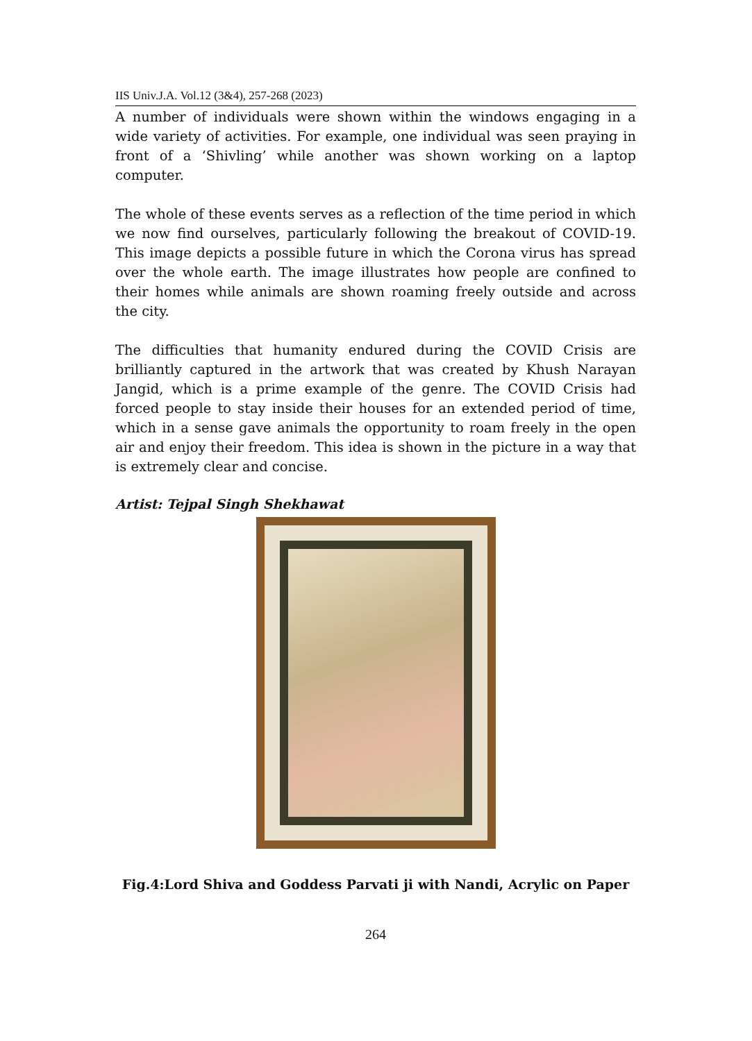IIS Univ.J.A. Vol.12 (3&4), 257-268 (2023)
A number of individuals were shown within the windows engaging in a wide variety of activities. For example, one individual was seen praying in front of a ‘Shivling’ while another was shown working on a laptop computer.
The whole of these events serves as a reflection of the time period in which we now find ourselves, particularly following the breakout of COVID-19. This image depicts a possible future in which the Corona virus has spread over the whole earth. The image illustrates how people are confined to their homes while animals are shown roaming freely outside and across the city.
The difficulties that humanity endured during the COVID Crisis are brilliantly captured in the artwork that was created by Khush Narayan Jangid, which is a prime example of the genre. The COVID Crisis had forced people to stay inside their houses for an extended period of time, which in a sense gave animals the opportunity to roam freely in the open air and enjoy their freedom. This idea is shown in the picture in a way that is extremely clear and concise.
Artist: Tejpal Singh Shekhawat
Fig.4:Lord Shiva and Goddess Parvati ji with Nandi, Acrylic on Paper
264